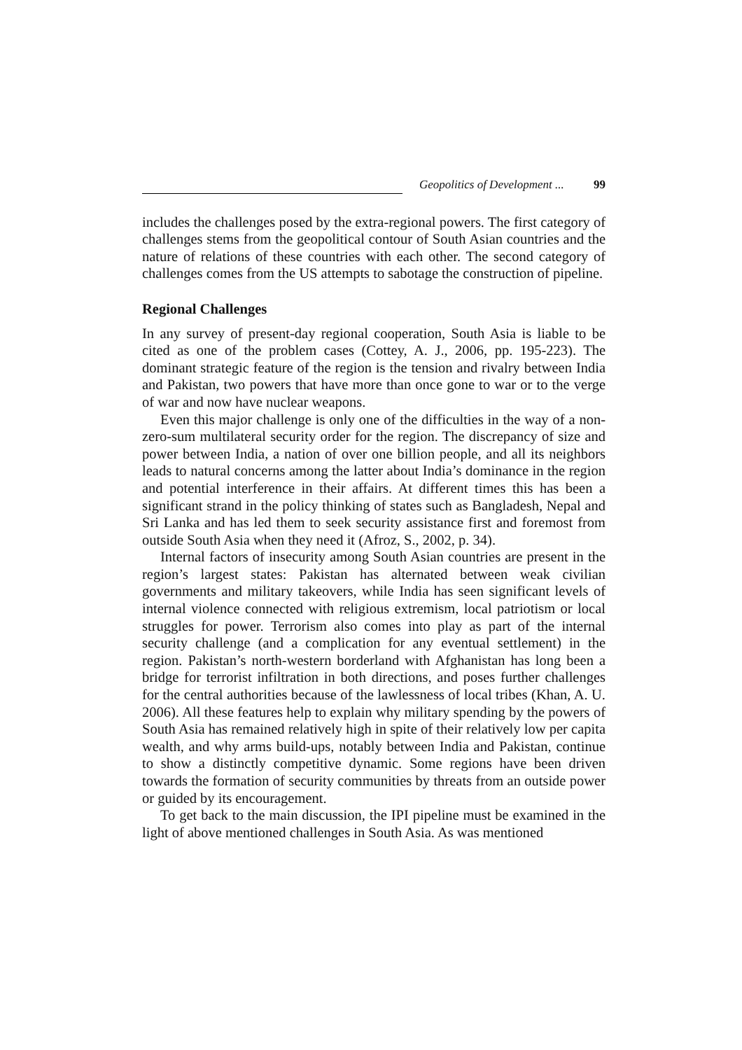Geopolitics of Development ... 99
includes the challenges posed by the extra-regional powers. The first category of challenges stems from the geopolitical contour of South Asian countries and the nature of relations of these countries with each other. The second category of challenges comes from the US attempts to sabotage the construction of pipeline.
Regional Challenges
In any survey of present-day regional cooperation, South Asia is liable to be cited as one of the problem cases (Cottey, A. J., 2006, pp. 195-223). The dominant strategic feature of the region is the tension and rivalry between India and Pakistan, two powers that have more than once gone to war or to the verge of war and now have nuclear weapons.
Even this major challenge is only one of the difficulties in the way of a non-zero-sum multilateral security order for the region. The discrepancy of size and power between India, a nation of over one billion people, and all its neighbors leads to natural concerns among the latter about India’s dominance in the region and potential interference in their affairs. At different times this has been a significant strand in the policy thinking of states such as Bangladesh, Nepal and Sri Lanka and has led them to seek security assistance first and foremost from outside South Asia when they need it (Afroz, S., 2002, p. 34).
Internal factors of insecurity among South Asian countries are present in the region’s largest states: Pakistan has alternated between weak civilian governments and military takeovers, while India has seen significant levels of internal violence connected with religious extremism, local patriotism or local struggles for power. Terrorism also comes into play as part of the internal security challenge (and a complication for any eventual settlement) in the region. Pakistan’s north-western borderland with Afghanistan has long been a bridge for terrorist infiltration in both directions, and poses further challenges for the central authorities because of the lawlessness of local tribes (Khan, A. U. 2006). All these features help to explain why military spending by the powers of South Asia has remained relatively high in spite of their relatively low per capita wealth, and why arms build-ups, notably between India and Pakistan, continue to show a distinctly competitive dynamic. Some regions have been driven towards the formation of security communities by threats from an outside power or guided by its encouragement.
To get back to the main discussion, the IPI pipeline must be examined in the light of above mentioned challenges in South Asia. As was mentioned